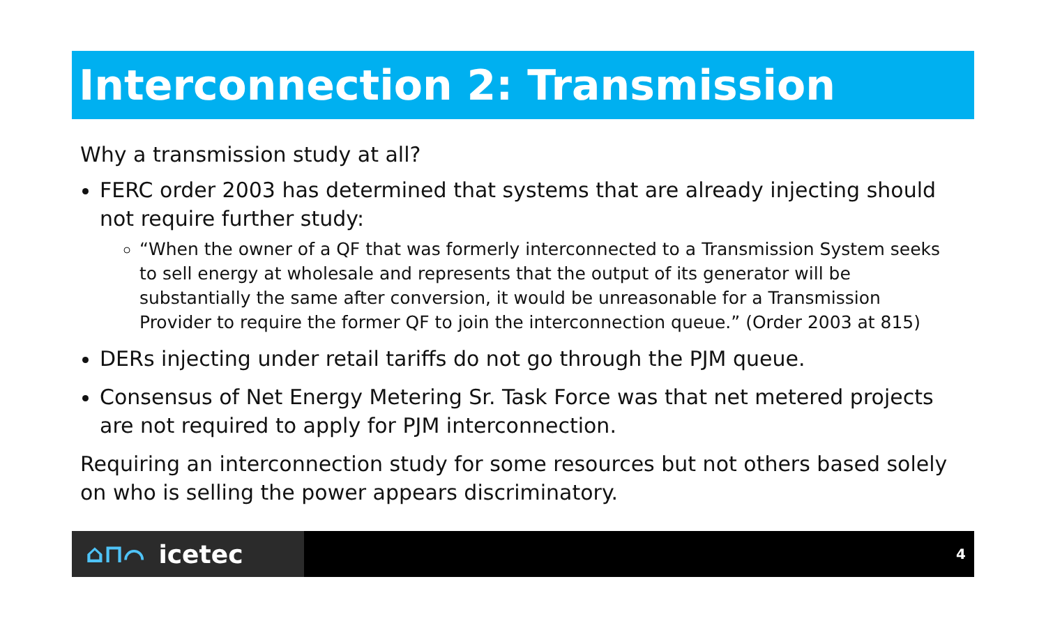Interconnection 2: Transmission
Why a transmission study at all?
FERC order 2003 has determined that systems that are already injecting should not require further study:
“When the owner of a QF that was formerly interconnected to a Transmission System seeks to sell energy at wholesale and represents that the output of its generator will be substantially the same after conversion, it would be unreasonable for a Transmission Provider to require the former QF to join the interconnection queue.” (Order 2003 at 815)
DERs injecting under retail tariffs do not go through the PJM queue.
Consensus of Net Energy Metering Sr. Task Force was that net metered projects are not required to apply for PJM interconnection.
Requiring an interconnection study for some resources but not others based solely on who is selling the power appears discriminatory.
⌂⊓⌒ icetec
4